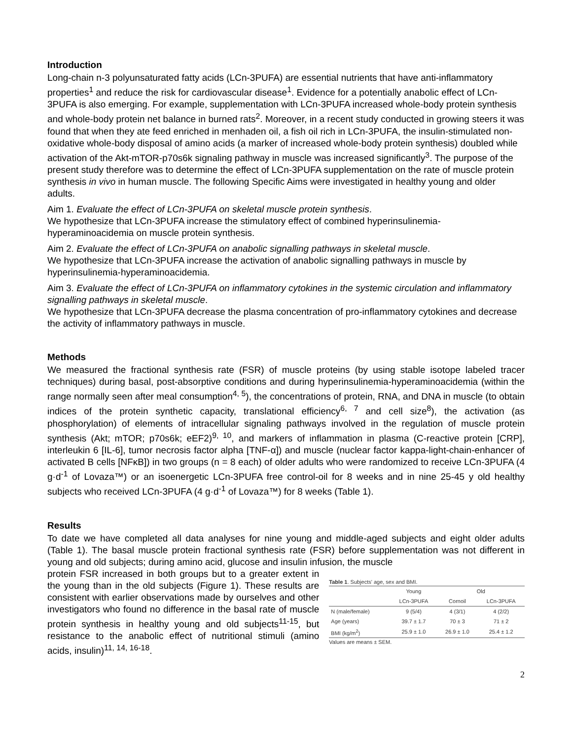Introduction
Long-chain n-3 polyunsaturated fatty acids (LCn-3PUFA) are essential nutrients that have anti-inflammatory properties<sup>1</sup> and reduce the risk for cardiovascular disease<sup>1</sup>. Evidence for a potentially anabolic effect of LCn-3PUFA is also emerging. For example, supplementation with LCn-3PUFA increased whole-body protein synthesis and whole-body protein net balance in burned rats<sup>2</sup>. Moreover, in a recent study conducted in growing steers it was found that when they ate feed enriched in menhaden oil, a fish oil rich in LCn-3PUFA, the insulin-stimulated non-oxidative whole-body disposal of amino acids (a marker of increased whole-body protein synthesis) doubled while activation of the Akt-mTOR-p70s6k signaling pathway in muscle was increased significantly<sup>3</sup>. The purpose of the present study therefore was to determine the effect of LCn-3PUFA supplementation on the rate of muscle protein synthesis in vivo in human muscle. The following Specific Aims were investigated in healthy young and older adults.
Aim 1. Evaluate the effect of LCn-3PUFA on skeletal muscle protein synthesis.
We hypothesize that LCn-3PUFA increase the stimulatory effect of combined hyperinsulinemia-hyperaminoacidemia on muscle protein synthesis.
Aim 2. Evaluate the effect of LCn-3PUFA on anabolic signalling pathways in skeletal muscle.
We hypothesize that LCn-3PUFA increase the activation of anabolic signalling pathways in muscle by hyperinsulinemia-hyperaminoacidemia.
Aim 3. Evaluate the effect of LCn-3PUFA on inflammatory cytokines in the systemic circulation and inflammatory signalling pathways in skeletal muscle.
We hypothesize that LCn-3PUFA decrease the plasma concentration of pro-inflammatory cytokines and decrease the activity of inflammatory pathways in muscle.
Methods
We measured the fractional synthesis rate (FSR) of muscle proteins (by using stable isotope labeled tracer techniques) during basal, post-absorptive conditions and during hyperinsulinemia-hyperaminoacidemia (within the range normally seen after meal consumption<sup>4, 5</sup>), the concentrations of protein, RNA, and DNA in muscle (to obtain indices of the protein synthetic capacity, translational efficiency<sup>6, 7</sup> and cell size<sup>8</sup>), the activation (as phosphorylation) of elements of intracellular signaling pathways involved in the regulation of muscle protein synthesis (Akt; mTOR; p70s6k; eEF2)<sup>9, 10</sup>, and markers of inflammation in plasma (C-reactive protein [CRP], interleukin 6 [IL-6], tumor necrosis factor alpha [TNF-α]) and muscle (nuclear factor kappa-light-chain-enhancer of activated B cells [NFκB]) in two groups (n = 8 each) of older adults who were randomized to receive LCn-3PUFA (4 g·d<sup>-1</sup> of Lovaza™) or an isoenergetic LCn-3PUFA free control-oil for 8 weeks and in nine 25-45 y old healthy subjects who received LCn-3PUFA (4 g·d<sup>-1</sup> of Lovaza™) for 8 weeks (Table 1).
Results
To date we have completed all data analyses for nine young and middle-aged subjects and eight older adults (Table 1). The basal muscle protein fractional synthesis rate (FSR) before supplementation was not different in young and old subjects; during amino acid, glucose and insulin infusion, the muscle
protein FSR increased in both groups but to a greater extent in the young than in the old subjects (Figure 1). These results are consistent with earlier observations made by ourselves and other investigators who found no difference in the basal rate of muscle protein synthesis in healthy young and old subjects<sup>11-15</sup>, but resistance to the anabolic effect of nutritional stimuli (amino acids, insulin)<sup>11, 14, 16-18</sup>.
Table 1. Subjects' age, sex and BMI.
| | Young | Old | |
| --- | --- | --- | --- |
| | LCn-3PUFA | Cornoil | LCn-3PUFA |
| N (male/female) | 9 (5/4) | 4 (3/1) | 4 (2/2) |
| Age (years) | 39.7 ± 1.7 | 70 ± 3 | 71 ± 2 |
| BMI (kg/m<sup>2</sup>) | 25.9 ± 1.0 | 26.9 ± 1.0 | 25.4 ± 1.2 |
Values are means ± SEM.
2